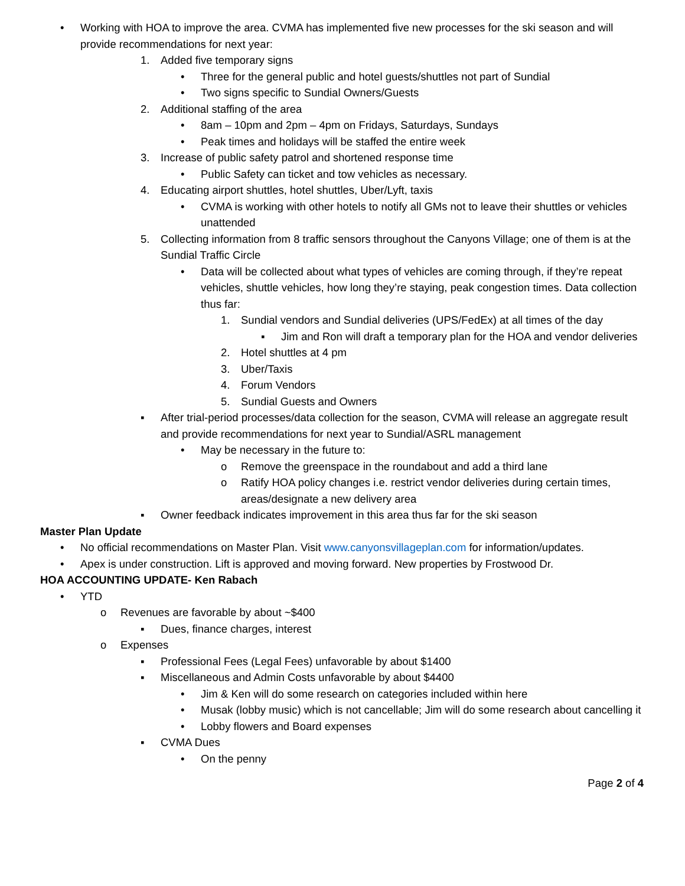• Working with HOA to improve the area. CVMA has implemented five new processes for the ski season and will provide recommendations for next year:
1. Added five temporary signs
• Three for the general public and hotel guests/shuttles not part of Sundial
• Two signs specific to Sundial Owners/Guests
2. Additional staffing of the area
• 8am – 10pm and 2pm – 4pm on Fridays, Saturdays, Sundays
• Peak times and holidays will be staffed the entire week
3. Increase of public safety patrol and shortened response time
• Public Safety can ticket and tow vehicles as necessary.
4. Educating airport shuttles, hotel shuttles, Uber/Lyft, taxis
• CVMA is working with other hotels to notify all GMs not to leave their shuttles or vehicles unattended
5. Collecting information from 8 traffic sensors throughout the Canyons Village; one of them is at the Sundial Traffic Circle
• Data will be collected about what types of vehicles are coming through, if they’re repeat vehicles, shuttle vehicles, how long they’re staying, peak congestion times. Data collection thus far:
1. Sundial vendors and Sundial deliveries (UPS/FedEx) at all times of the day
▪ Jim and Ron will draft a temporary plan for the HOA and vendor deliveries
2. Hotel shuttles at 4 pm
3. Uber/Taxis
4. Forum Vendors
5. Sundial Guests and Owners
▪ After trial-period processes/data collection for the season, CVMA will release an aggregate result and provide recommendations for next year to Sundial/ASRL management
• May be necessary in the future to:
o Remove the greenspace in the roundabout and add a third lane
o Ratify HOA policy changes i.e. restrict vendor deliveries during certain times, areas/designate a new delivery area
▪ Owner feedback indicates improvement in this area thus far for the ski season
Master Plan Update
• No official recommendations on Master Plan. Visit www.canyonsvillageplan.com for information/updates.
• Apex is under construction. Lift is approved and moving forward. New properties by Frostwood Dr.
HOA ACCOUNTING UPDATE- Ken Rabach
• YTD
o Revenues are favorable by about ~$400
▪ Dues, finance charges, interest
o Expenses
▪ Professional Fees (Legal Fees) unfavorable by about $1400
▪ Miscellaneous and Admin Costs unfavorable by about $4400
• Jim & Ken will do some research on categories included within here
• Musak (lobby music) which is not cancellable; Jim will do some research about cancelling it
• Lobby flowers and Board expenses
▪ CVMA Dues
• On the penny
Page 2 of 4